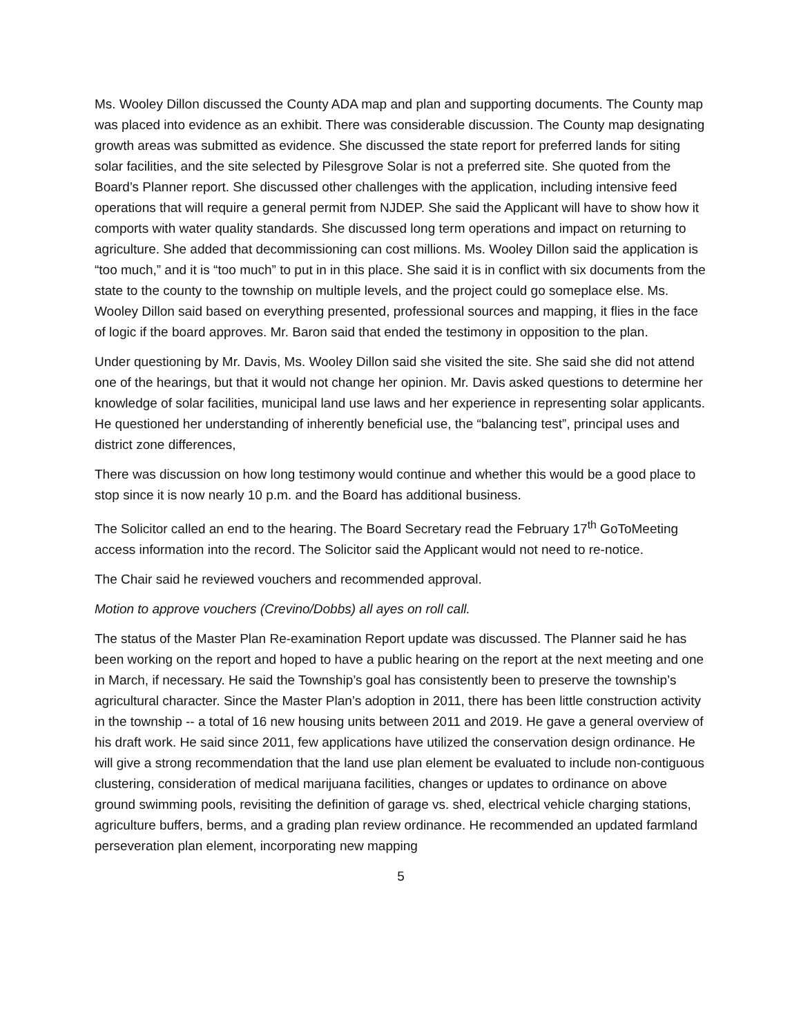Ms. Wooley Dillon discussed the County ADA map and plan and supporting documents. The County map was placed into evidence as an exhibit. There was considerable discussion. The County map designating growth areas was submitted as evidence. She discussed the state report for preferred lands for siting solar facilities, and the site selected by Pilesgrove Solar is not a preferred site. She quoted from the Board’s Planner report. She discussed other challenges with the application, including intensive feed operations that will require a general permit from NJDEP. She said the Applicant will have to show how it comports with water quality standards. She discussed long term operations and impact on returning to agriculture. She added that decommissioning can cost millions. Ms. Wooley Dillon said the application is “too much,” and it is “too much” to put in in this place. She said it is in conflict with six documents from the state to the county to the township on multiple levels, and the project could go someplace else. Ms. Wooley Dillon said based on everything presented, professional sources and mapping, it flies in the face of logic if the board approves. Mr. Baron said that ended the testimony in opposition to the plan.
Under questioning by Mr. Davis, Ms. Wooley Dillon said she visited the site. She said she did not attend one of the hearings, but that it would not change her opinion. Mr. Davis asked questions to determine her knowledge of solar facilities, municipal land use laws and her experience in representing solar applicants. He questioned her understanding of inherently beneficial use, the “balancing test”, principal uses and district zone differences,
There was discussion on how long testimony would continue and whether this would be a good place to stop since it is now nearly 10 p.m. and the Board has additional business.
The Solicitor called an end to the hearing. The Board Secretary read the February 17<sup>th</sup> GoToMeeting access information into the record. The Solicitor said the Applicant would not need to re-notice.
The Chair said he reviewed vouchers and recommended approval.
Motion to approve vouchers (Crevino/Dobbs) all ayes on roll call.
The status of the Master Plan Re-examination Report update was discussed. The Planner said he has been working on the report and hoped to have a public hearing on the report at the next meeting and one in March, if necessary. He said the Township’s goal has consistently been to preserve the township’s agricultural character. Since the Master Plan’s adoption in 2011, there has been little construction activity in the township -- a total of 16 new housing units between 2011 and 2019. He gave a general overview of his draft work. He said since 2011, few applications have utilized the conservation design ordinance. He will give a strong recommendation that the land use plan element be evaluated to include non-contiguous clustering, consideration of medical marijuana facilities, changes or updates to ordinance on above ground swimming pools, revisiting the definition of garage vs. shed, electrical vehicle charging stations, agriculture buffers, berms, and a grading plan review ordinance. He recommended an updated farmland perseveration plan element, incorporating new mapping
5